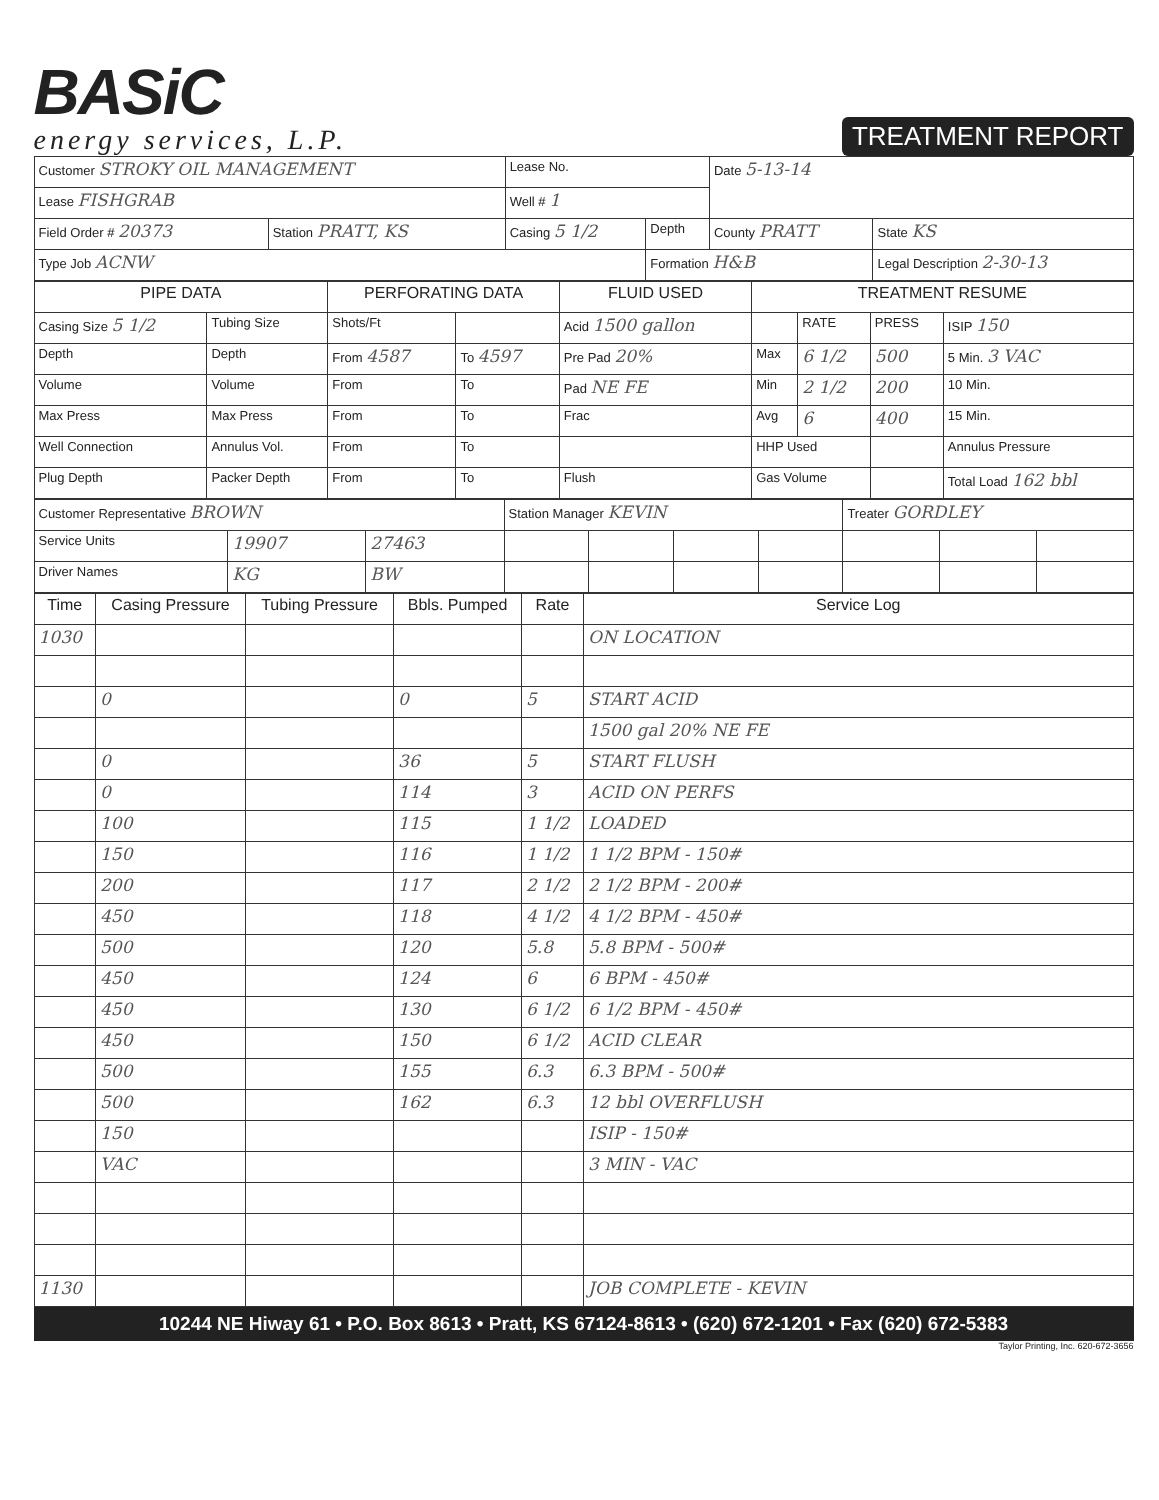BASiC
energy services, L.P.
TREATMENT REPORT
| Customer STROKY OIL MANAGEMENT | | Lease No. | | Date 5-13-14 | |
| Lease FISHGRAB | | Well # 1 | | | |
| Field Order # 20373 | Station PRATT, KS | Casing 5 1/2 | Depth | County PRATT | State KS |
| Type Job ACNW | | | Formation H&B | | Legal Description 2-30-13 |
| PIPE DATA | | PERFORATING DATA | | FLUID USED | TREATMENT RESUME | | | |
| --- | --- | --- | --- | --- | --- | --- | --- | --- |
| Casing Size 5 1/2 | Tubing Size | Shots/Ft | | Acid 1500 gallon | | RATE | PRESS | ISIP 150 |
| Depth | Depth | From 4587 | To 4597 | Pre Pad 20% | Max | 6 1/2 | 500 | 5 Min. 3 VAC |
| Volume | Volume | From | To | Pad NE FE | Min | 2 1/2 | 200 | 10 Min. |
| Max Press | Max Press | From | To | Frac | Avg | 6 | 400 | 15 Min. |
| Well Connection | Annulus Vol. | From | To | | HHP Used | | | Annulus Pressure |
| Plug Depth | Packer Depth | From | To | Flush | Gas Volume | | | Total Load 162 bbl |
| Customer Representative BROWN | | | Station Manager KEVIN | | | | Treater GORDLEY | | |
| Service Units | 19907 | 27463 | | | | | | | |
| Driver Names | KG | BW | | | | | | | |
| Time | Casing Pressure | Tubing Pressure | Bbls. Pumped | Rate | Service Log |
| --- | --- | --- | --- | --- | --- |
| 1030 | | | | | ON LOCATION |
| | 0 | | 0 | 5 | START ACID |
| | | | | | 1500 gal 20% NE FE |
| | 0 | | 36 | 5 | START FLUSH |
| | 0 | | 114 | 3 | ACID ON PERFS |
| | 100 | | 115 | 1 1/2 | LOADED |
| | 150 | | 116 | 1 1/2 | 1 1/2 BPM - 150# |
| | 200 | | 117 | 2 1/2 | 2 1/2 BPM - 200# |
| | 450 | | 118 | 4 1/2 | 4 1/2 BPM - 450# |
| | 500 | | 120 | 5.8 | 5.8 BPM - 500# |
| | 450 | | 124 | 6 | 6 BPM - 450# |
| | 450 | | 130 | 6 1/2 | 6 1/2 BPM - 450# |
| | 450 | | 150 | 6 1/2 | ACID CLEAR |
| | 500 | | 155 | 6.3 | 6.3 BPM - 500# |
| | 500 | | 162 | 6.3 | 12 bbl OVERFLUSH |
| | 150 | | | | ISIP - 150# |
| | VAC | | | | 3 MIN - VAC |
| 1130 | | | | | JOB COMPLETE - KEVIN |
10244 NE Hiway 61 • P.O. Box 8613 • Pratt, KS 67124-8613 • (620) 672-1201 • Fax (620) 672-5383
Taylor Printing, Inc. 620-672-3656